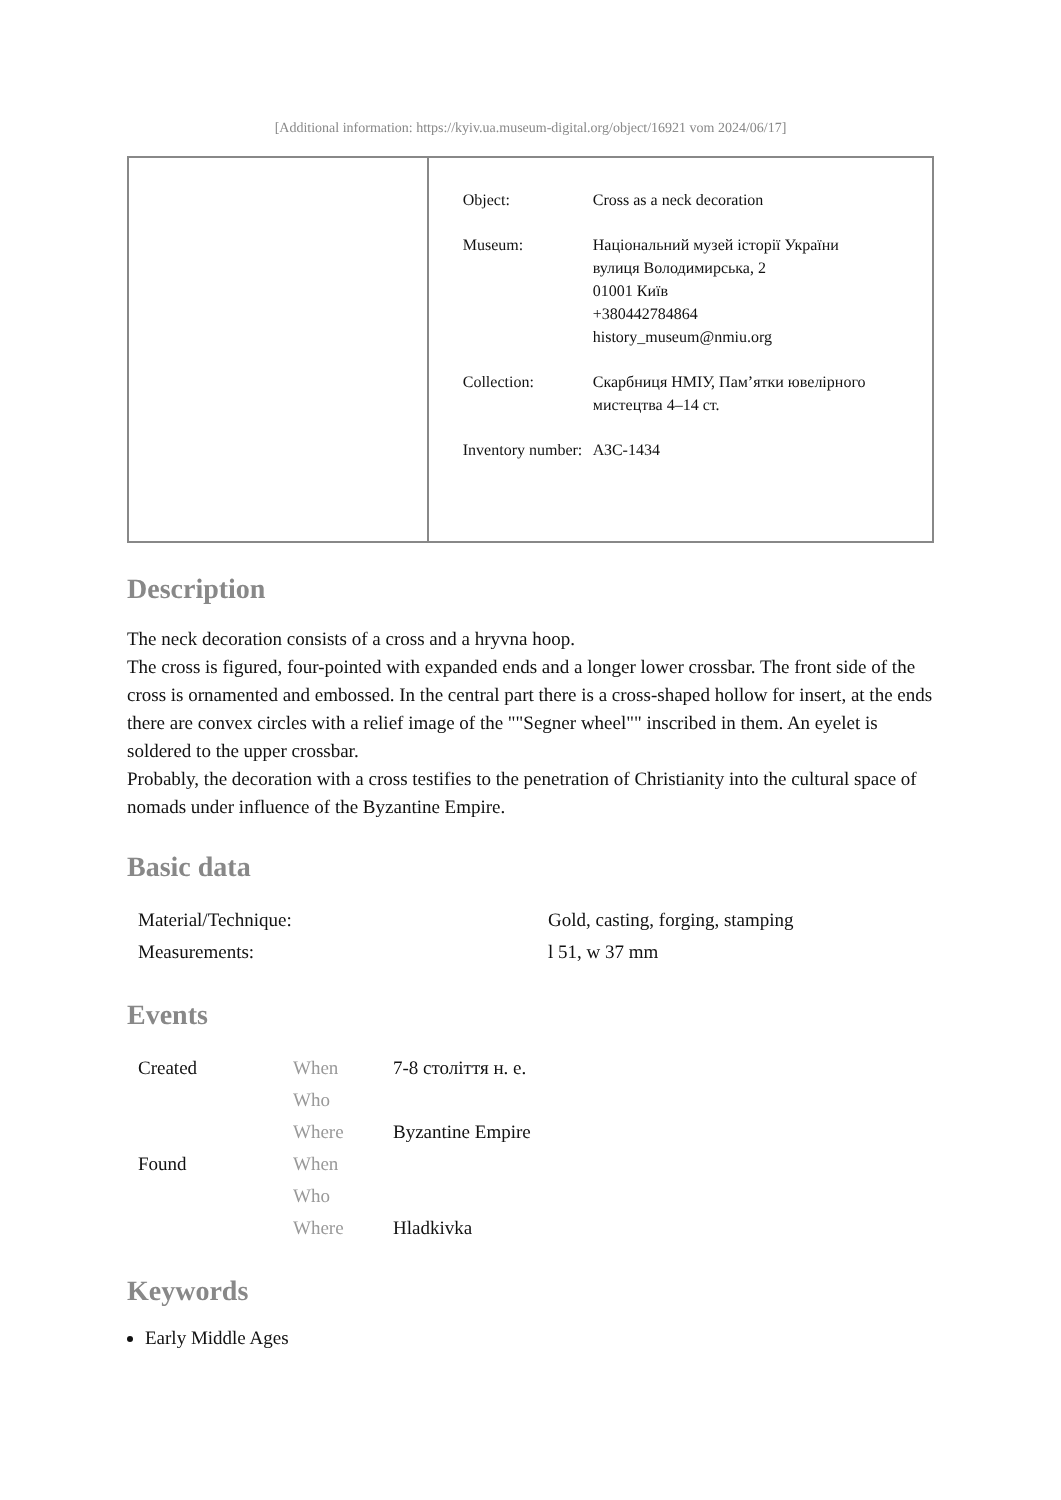[Additional information: https://kyiv.ua.museum-digital.org/object/16921 vom 2024/06/17]
| Object: | Cross as a neck decoration |
| Museum: | Національний музей історії України вулиця Володимирська, 2 01001 Київ +380442784864 history_museum@nmiu.org |
| Collection: | Скарбниця НМІУ, Пам’ятки ювелірного мистецтва 4–14 ст. |
| Inventory number: | АЗС-1434 |
Description
The neck decoration consists of a cross and a hryvna hoop.
The cross is figured, four-pointed with expanded ends and a longer lower crossbar. The front side of the cross is ornamented and embossed. In the central part there is a cross-shaped hollow for insert, at the ends there are convex circles with a relief image of the ""Segner wheel"" inscribed in them. An eyelet is soldered to the upper crossbar.
Probably, the decoration with a cross testifies to the penetration of Christianity into the cultural space of nomads under influence of the Byzantine Empire.
Basic data
| Material/Technique: | Gold, casting, forging, stamping |
| Measurements: | l 51, w 37 mm |
Events
| Created | When | 7-8 століття н. е. |
| | Who | |
| | Where | Byzantine Empire |
| Found | When | |
| | Who | |
| | Where | Hladkivka |
Keywords
Early Middle Ages